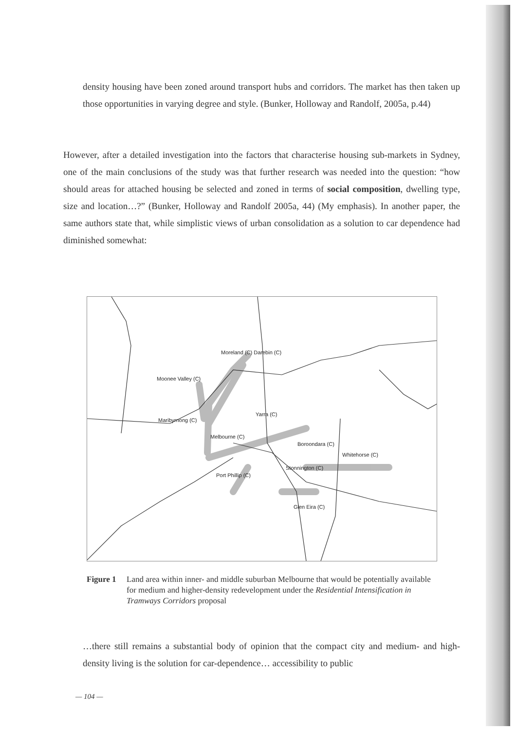density housing have been zoned around transport hubs and corridors. The market has then taken up those opportunities in varying degree and style. (Bunker, Holloway and Randolf, 2005a, p.44)
However, after a detailed investigation into the factors that characterise housing sub-markets in Sydney, one of the main conclusions of the study was that further research was needed into the question: “how should areas for attached housing be selected and zoned in terms of social composition, dwelling type, size and location…?” (Bunker, Holloway and Randolf 2005a, 44) (My emphasis). In another paper, the same authors state that, while simplistic views of urban consolidation as a solution to car dependence had diminished somewhat:
Moreland (C) Darebin (C)
Moonee Valley (C)
Maribyrnong (C)
Melbourne (C)
Yarra (C)
Boroondara (C)
Whitehorse (C)
Stonnington (C)
Port Phillip (C)
Glen Eira (C)
Figure 1 Land area within inner- and middle suburban Melbourne that would be potentially available for medium and higher-density redevelopment under the Residential Intensification in Tramways Corridors proposal
…there still remains a substantial body of opinion that the compact city and medium- and high-density living is the solution for car-dependence… accessibility to public
— 104 —